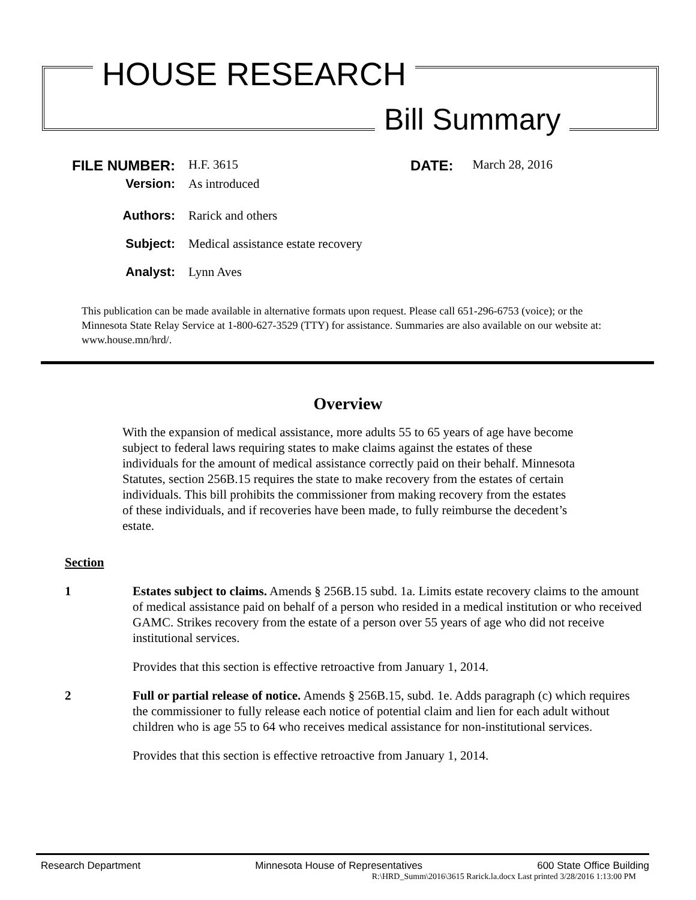HOUSE RESEARCH
Bill Summary
FILE NUMBER: H.F. 3615 DATE: March 28, 2016
Version: As introduced
Authors: Rarick and others
Subject: Medical assistance estate recovery
Analyst: Lynn Aves
This publication can be made available in alternative formats upon request. Please call 651-296-6753 (voice); or the Minnesota State Relay Service at 1-800-627-3529 (TTY) for assistance. Summaries are also available on our website at: www.house.mn/hrd/.
Overview
With the expansion of medical assistance, more adults 55 to 65 years of age have become subject to federal laws requiring states to make claims against the estates of these individuals for the amount of medical assistance correctly paid on their behalf. Minnesota Statutes, section 256B.15 requires the state to make recovery from the estates of certain individuals. This bill prohibits the commissioner from making recovery from the estates of these individuals, and if recoveries have been made, to fully reimburse the decedent’s estate.
Section
1 Estates subject to claims. Amends § 256B.15 subd. 1a. Limits estate recovery claims to the amount of medical assistance paid on behalf of a person who resided in a medical institution or who received GAMC. Strikes recovery from the estate of a person over 55 years of age who did not receive institutional services.
Provides that this section is effective retroactive from January 1, 2014.
2 Full or partial release of notice. Amends § 256B.15, subd. 1e. Adds paragraph (c) which requires the commissioner to fully release each notice of potential claim and lien for each adult without children who is age 55 to 64 who receives medical assistance for non-institutional services.
Provides that this section is effective retroactive from January 1, 2014.
Research Department Minnesota House of Representatives 600 State Office Building
R:\HRD_Summ\2016\3615 Rarick.la.docx Last printed 3/28/2016 1:13:00 PM